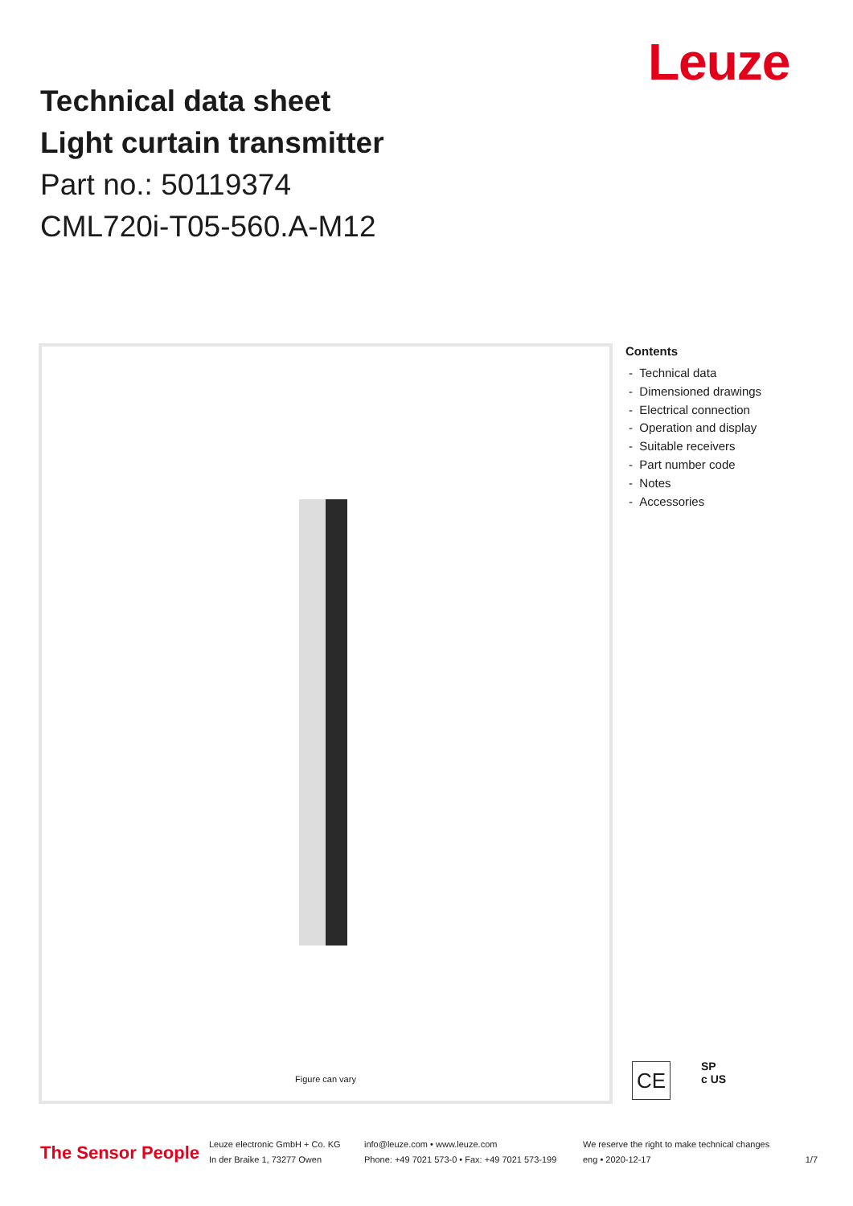Leuze
Technical data sheet
Light curtain transmitter
Part no.: 50119374
CML720i-T05-560.A-M12
Figure can vary
Contents
- Technical data
- Dimensioned drawings
- Electrical connection
- Operation and display
- Suitable receivers
- Part number code
- Notes
- Accessories
CE
SP
c US
The Sensor People
Leuze electronic GmbH + Co. KG
In der Braike 1, 73277 Owen
info@leuze.com • www.leuze.com
Phone: +49 7021 573-0 • Fax: +49 7021 573-199
We reserve the right to make technical changes
eng • 2020-12-17
1/7